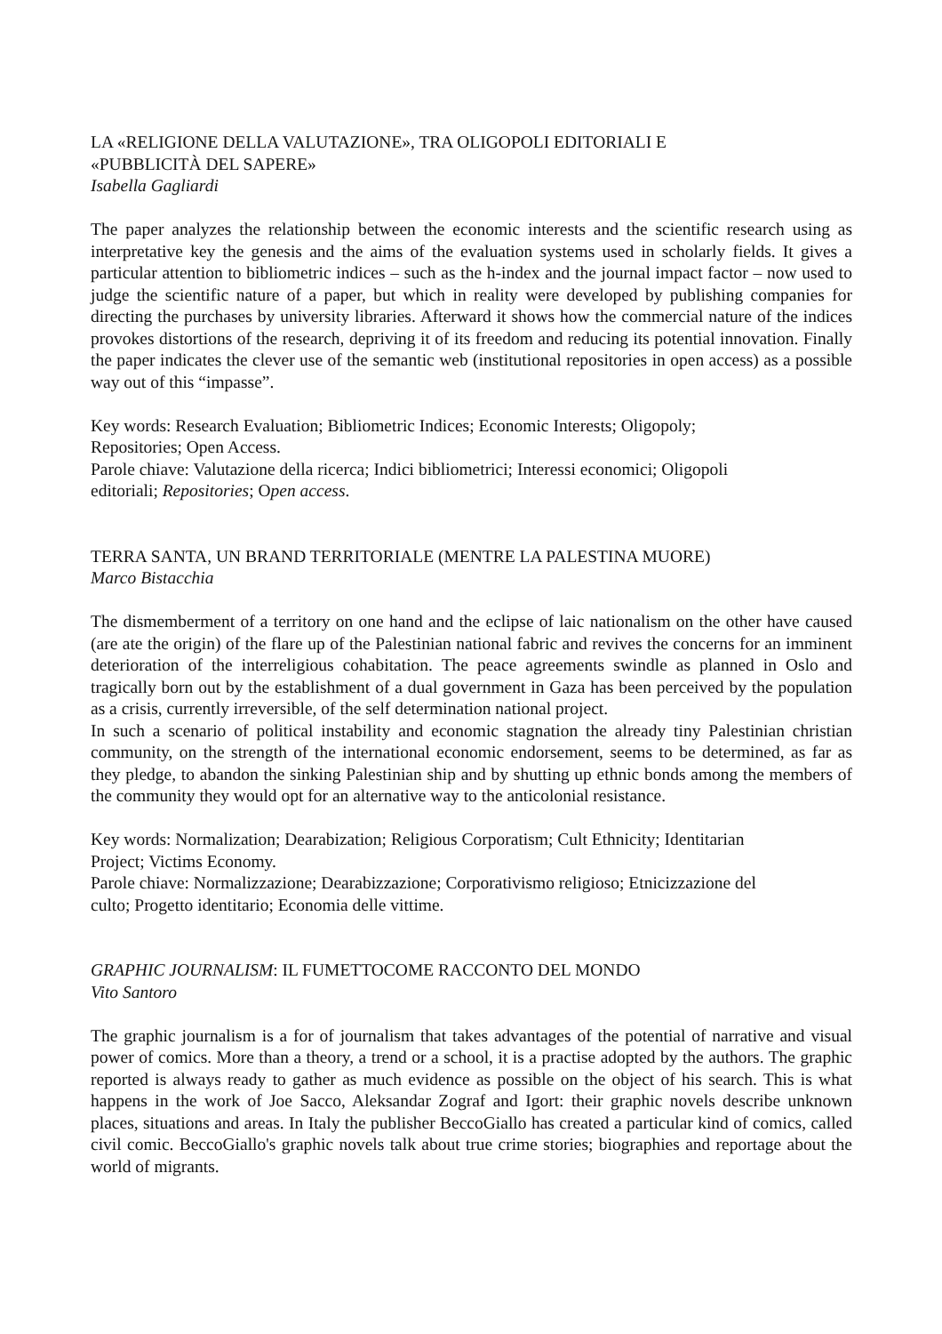LA «RELIGIONE DELLA VALUTAZIONE», TRA OLIGOPOLI EDITORIALI E
«PUBBLICITÀ DEL SAPERE»
Isabella Gagliardi
The paper analyzes the relationship between the economic interests and the scientific research using as interpretative key the genesis and the aims of the evaluation systems used in scholarly fields. It gives a particular attention to bibliometric indices – such as the h-index and the journal impact factor – now used to judge the scientific nature of a paper, but which in reality were developed by publishing companies for directing the purchases by university libraries. Afterward it shows how the commercial nature of the indices provokes distortions of the research, depriving it of its freedom and reducing its potential innovation. Finally the paper indicates the clever use of the semantic web (institutional repositories in open access) as a possible way out of this “impasse”.
Key words: Research Evaluation; Bibliometric Indices; Economic Interests; Oligopoly;
Repositories; Open Access.
Parole chiave: Valutazione della ricerca; Indici bibliometrici; Interessi economici; Oligopoli
editoriali; Repositories; Open access.
TERRA SANTA, UN BRAND TERRITORIALE (MENTRE LA PALESTINA MUORE)
Marco Bistacchia
The dismemberment of a territory on one hand and the eclipse of laic nationalism on the other have caused (are ate the origin) of the flare up of the Palestinian national fabric and revives the concerns for an imminent deterioration of the interreligious cohabitation. The peace agreements swindle as planned in Oslo and tragically born out by the establishment of a dual government in Gaza has been perceived by the population as a crisis, currently irreversible, of the self determination national project.
In such a scenario of political instability and economic stagnation the already tiny Palestinian christian community, on the strength of the international economic endorsement, seems to be determined, as far as they pledge, to abandon the sinking Palestinian ship and by shutting up ethnic bonds among the members of the community they would opt for an alternative way to the anticolonial resistance.
Key words: Normalization; Dearabization; Religious Corporatism; Cult Ethnicity; Identitarian
Project; Victims Economy.
Parole chiave: Normalizzazione; Dearabizzazione; Corporativismo religioso; Etnicizzazione del
culto; Progetto identitario; Economia delle vittime.
GRAPHIC JOURNALISM: IL FUMETTOCOME RACCONTO DEL MONDO
Vito Santoro
The graphic journalism is a for of journalism that takes advantages of the potential of narrative and visual power of comics. More than a theory, a trend or a school, it is a practise adopted by the authors. The graphic reported is always ready to gather as much evidence as possible on the object of his search. This is what happens in the work of Joe Sacco, Aleksandar Zograf and Igort: their graphic novels describe unknown places, situations and areas. In Italy the publisher BeccoGiallo has created a particular kind of comics, called civil comic. BeccoGiallo's graphic novels talk about true crime stories; biographies and reportage about the world of migrants.